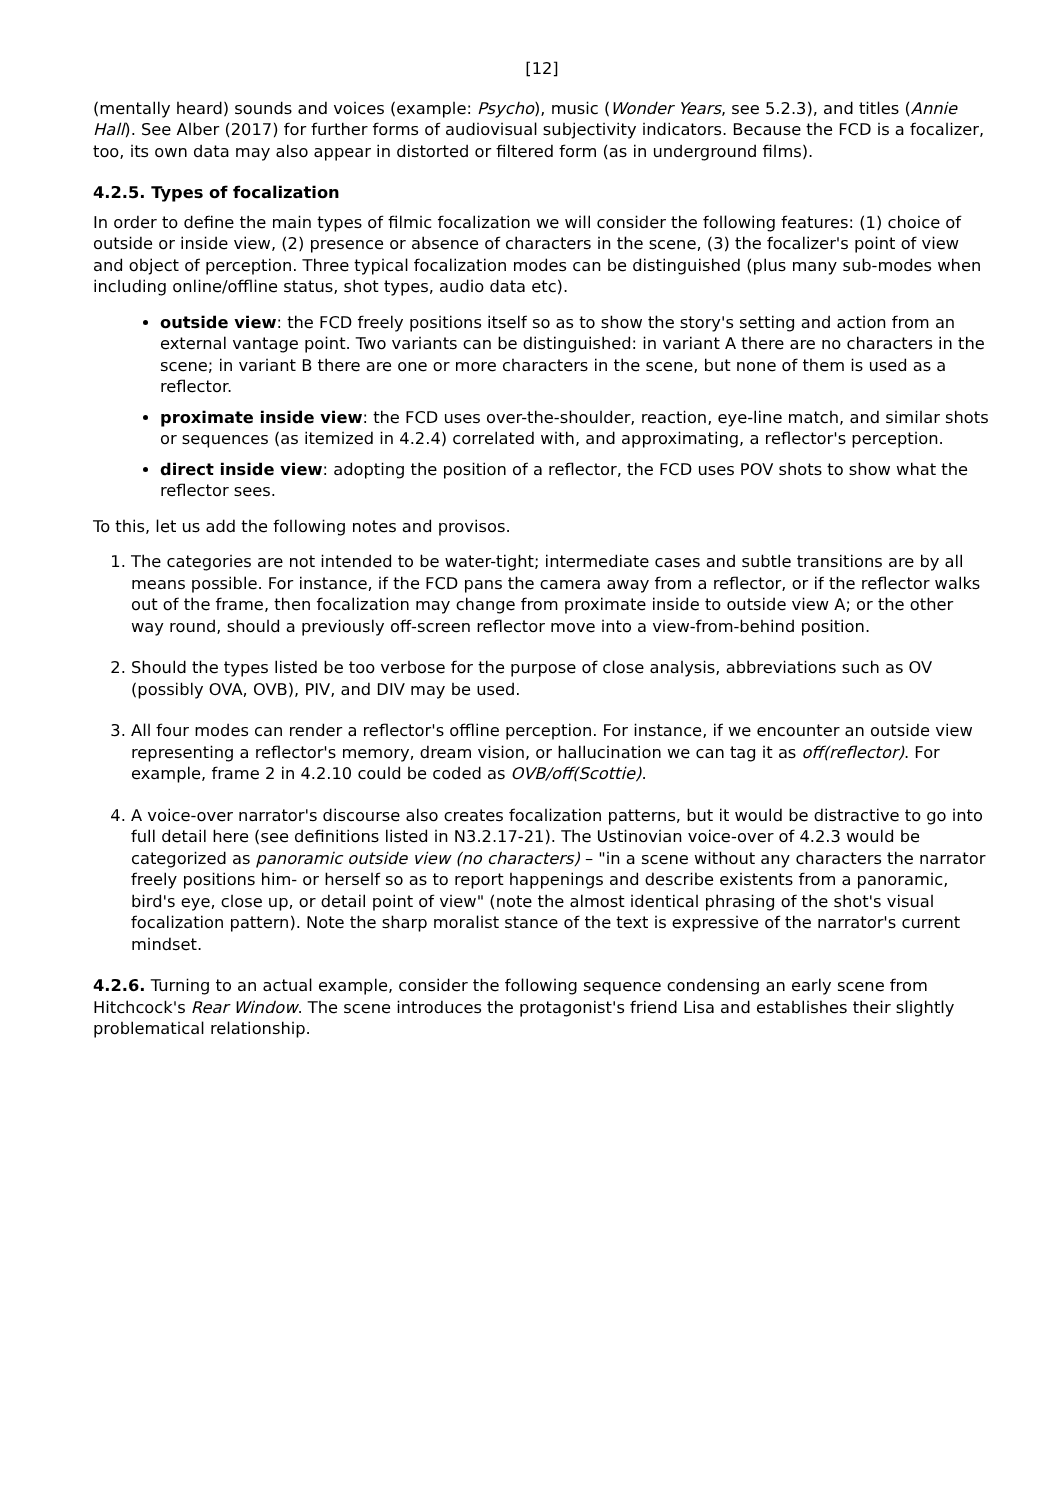[12]
(mentally heard) sounds and voices (example: Psycho), music (Wonder Years, see 5.2.3), and titles (Annie Hall). See Alber (2017) for further forms of audiovisual subjectivity indicators. Because the FCD is a focalizer, too, its own data may also appear in distorted or filtered form (as in underground films).
4.2.5. Types of focalization
In order to define the main types of filmic focalization we will consider the following features: (1) choice of outside or inside view, (2) presence or absence of characters in the scene, (3) the focalizer's point of view and object of perception. Three typical focalization modes can be distinguished (plus many sub-modes when including online/offline status, shot types, audio data etc).
outside view: the FCD freely positions itself so as to show the story's setting and action from an external vantage point. Two variants can be distinguished: in variant A there are no characters in the scene; in variant B there are one or more characters in the scene, but none of them is used as a reflector.
proximate inside view: the FCD uses over-the-shoulder, reaction, eye-line match, and similar shots or sequences (as itemized in 4.2.4) correlated with, and approximating, a reflector's perception.
direct inside view: adopting the position of a reflector, the FCD uses POV shots to show what the reflector sees.
To this, let us add the following notes and provisos.
1. The categories are not intended to be water-tight; intermediate cases and subtle transitions are by all means possible. For instance, if the FCD pans the camera away from a reflector, or if the reflector walks out of the frame, then focalization may change from proximate inside to outside view A; or the other way round, should a previously off-screen reflector move into a view-from-behind position.
2. Should the types listed be too verbose for the purpose of close analysis, abbreviations such as OV (possibly OVA, OVB), PIV, and DIV may be used.
3. All four modes can render a reflector's offline perception. For instance, if we encounter an outside view representing a reflector's memory, dream vision, or hallucination we can tag it as off(reflector). For example, frame 2 in 4.2.10 could be coded as OVB/off(Scottie).
4. A voice-over narrator's discourse also creates focalization patterns, but it would be distractive to go into full detail here (see definitions listed in N3.2.17-21). The Ustinovian voice-over of 4.2.3 would be categorized as panoramic outside view (no characters) – "in a scene without any characters the narrator freely positions him- or herself so as to report happenings and describe existents from a panoramic, bird's eye, close up, or detail point of view" (note the almost identical phrasing of the shot's visual focalization pattern). Note the sharp moralist stance of the text is expressive of the narrator's current mindset.
4.2.6. Turning to an actual example, consider the following sequence condensing an early scene from Hitchcock's Rear Window. The scene introduces the protagonist's friend Lisa and establishes their slightly problematical relationship.